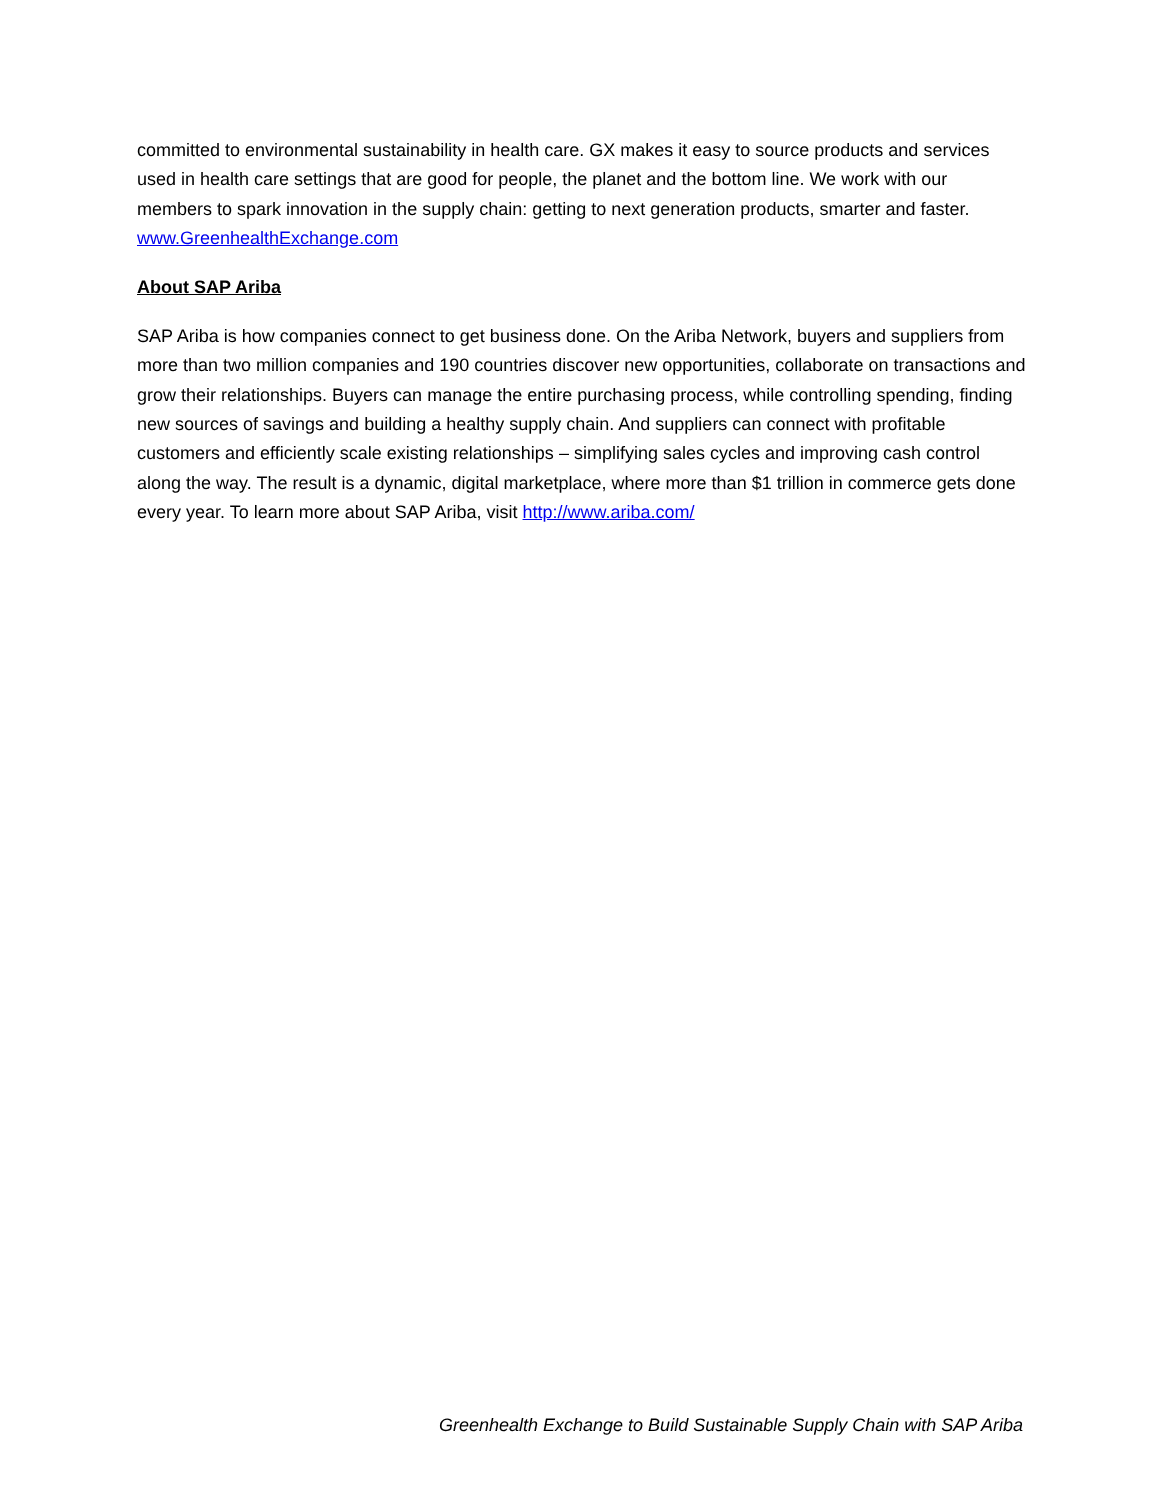committed to environmental sustainability in health care. GX makes it easy to source products and services used in health care settings that are good for people, the planet and the bottom line. We work with our members to spark innovation in the supply chain: getting to next generation products, smarter and faster. www.GreenhealthExchange.com
About SAP Ariba
SAP Ariba is how companies connect to get business done. On the Ariba Network, buyers and suppliers from more than two million companies and 190 countries discover new opportunities, collaborate on transactions and grow their relationships. Buyers can manage the entire purchasing process, while controlling spending, finding new sources of savings and building a healthy supply chain. And suppliers can connect with profitable customers and efficiently scale existing relationships – simplifying sales cycles and improving cash control along the way. The result is a dynamic, digital marketplace, where more than $1 trillion in commerce gets done every year. To learn more about SAP Ariba, visit http://www.ariba.com/
Greenhealth Exchange to Build Sustainable Supply Chain with SAP Ariba